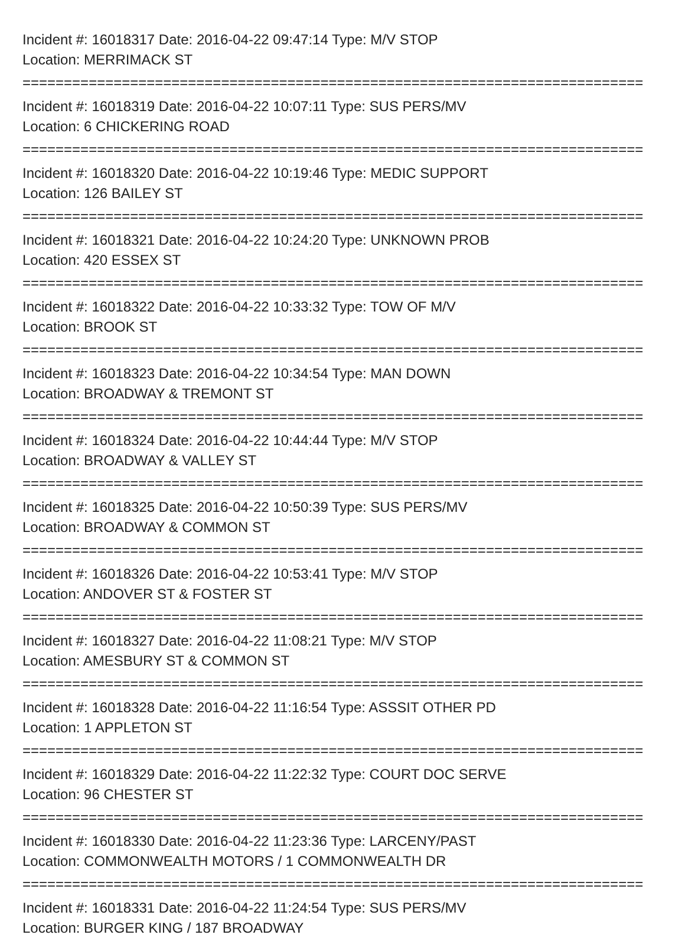Incident #: 16018317 Date: 2016-04-22 09:47:14 Type: M/V STOP
Location: MERRIMACK ST
===========================================================================
Incident #: 16018319 Date: 2016-04-22 10:07:11 Type: SUS PERS/MV
Location: 6 CHICKERING ROAD
===========================================================================
Incident #: 16018320 Date: 2016-04-22 10:19:46 Type: MEDIC SUPPORT
Location: 126 BAILEY ST
===========================================================================
Incident #: 16018321 Date: 2016-04-22 10:24:20 Type: UNKNOWN PROB
Location: 420 ESSEX ST
===========================================================================
Incident #: 16018322 Date: 2016-04-22 10:33:32 Type: TOW OF M/V
Location: BROOK ST
===========================================================================
Incident #: 16018323 Date: 2016-04-22 10:34:54 Type: MAN DOWN
Location: BROADWAY & TREMONT ST
===========================================================================
Incident #: 16018324 Date: 2016-04-22 10:44:44 Type: M/V STOP
Location: BROADWAY & VALLEY ST
===========================================================================
Incident #: 16018325 Date: 2016-04-22 10:50:39 Type: SUS PERS/MV
Location: BROADWAY & COMMON ST
===========================================================================
Incident #: 16018326 Date: 2016-04-22 10:53:41 Type: M/V STOP
Location: ANDOVER ST & FOSTER ST
===========================================================================
Incident #: 16018327 Date: 2016-04-22 11:08:21 Type: M/V STOP
Location: AMESBURY ST & COMMON ST
===========================================================================
Incident #: 16018328 Date: 2016-04-22 11:16:54 Type: ASSSIT OTHER PD
Location: 1 APPLETON ST
===========================================================================
Incident #: 16018329 Date: 2016-04-22 11:22:32 Type: COURT DOC SERVE
Location: 96 CHESTER ST
===========================================================================
Incident #: 16018330 Date: 2016-04-22 11:23:36 Type: LARCENY/PAST
Location: COMMONWEALTH MOTORS / 1 COMMONWEALTH DR
===========================================================================
Incident #: 16018331 Date: 2016-04-22 11:24:54 Type: SUS PERS/MV
Location: BURGER KING / 187 BROADWAY